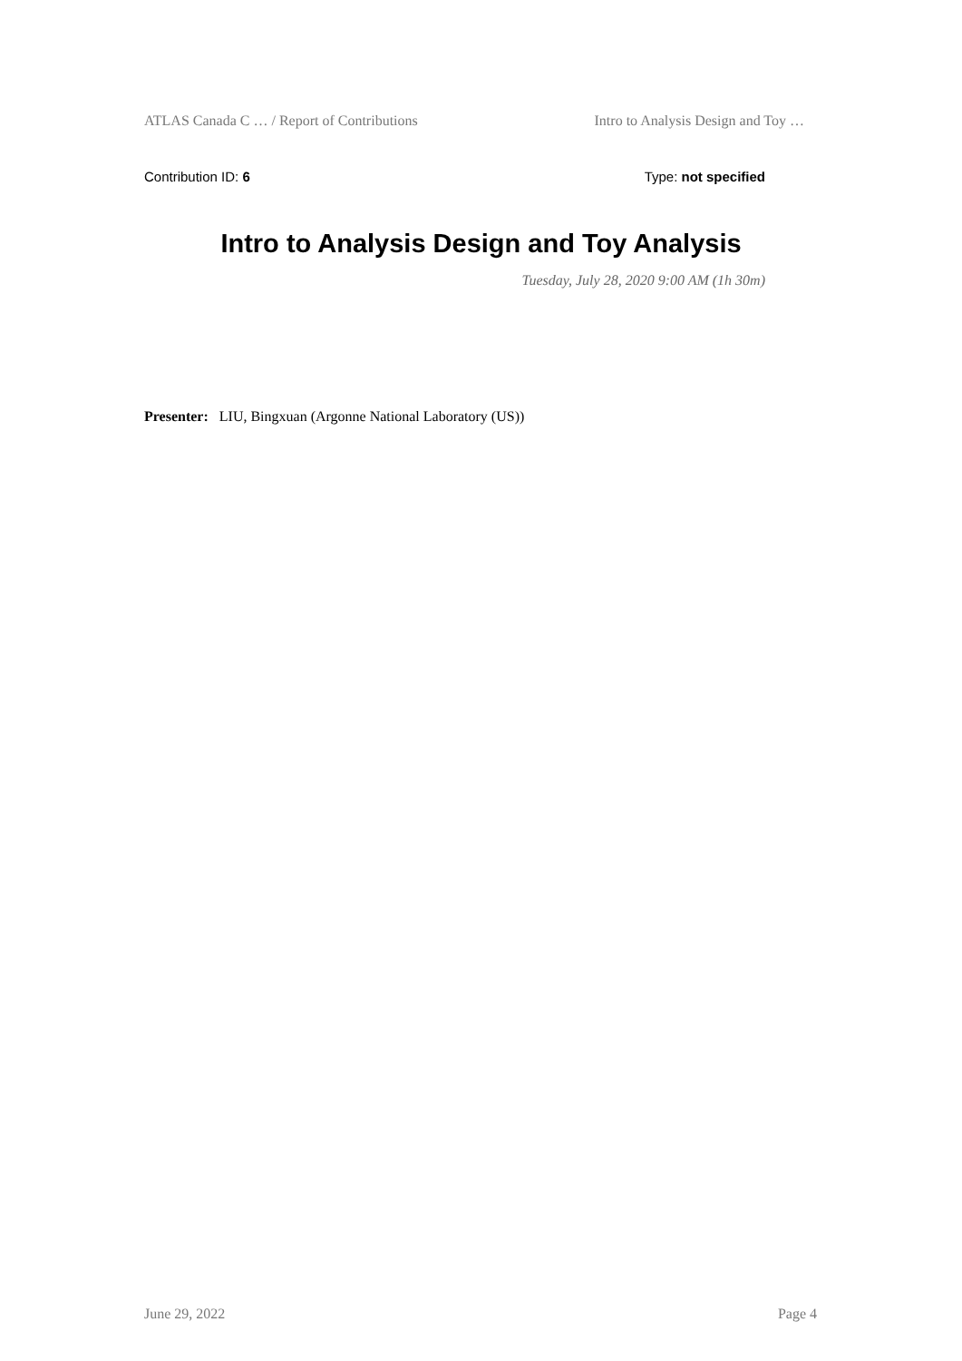ATLAS Canada C … / Report of Contributions Intro to Analysis Design and Toy …
Contribution ID: 6 Type: not specified
Intro to Analysis Design and Toy Analysis
Tuesday, July 28, 2020 9:00 AM (1h 30m)
Presenter: LIU, Bingxuan (Argonne National Laboratory (US))
June 29, 2022 Page 4